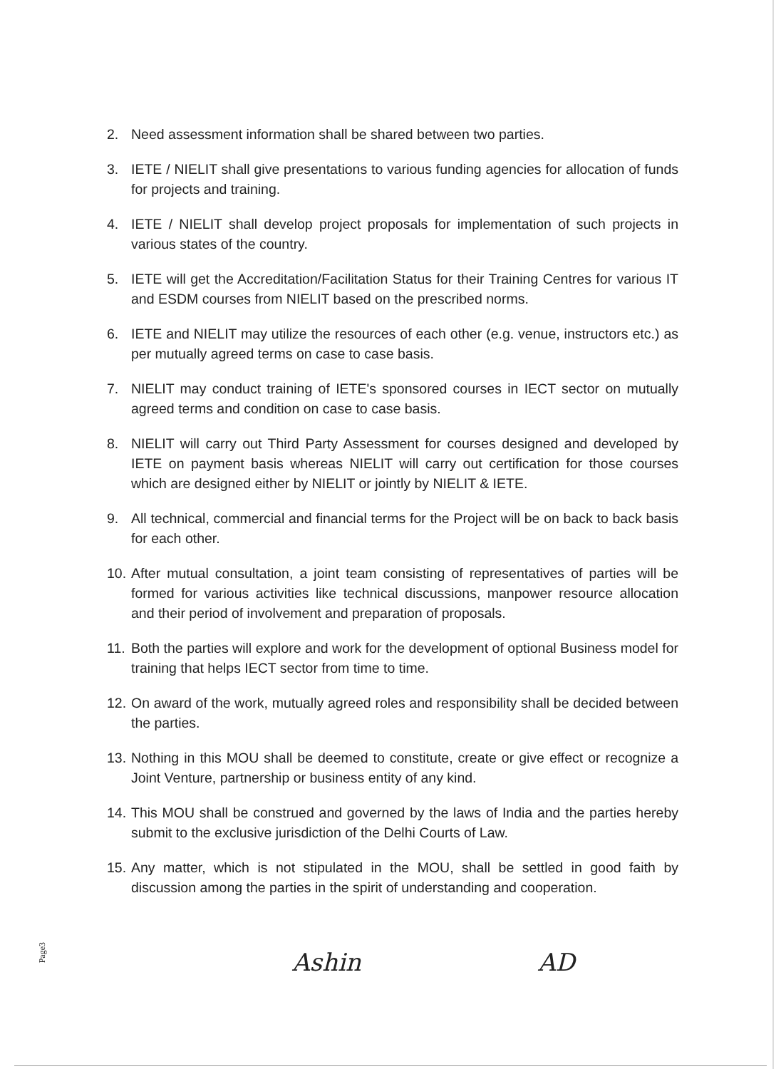2. Need assessment information shall be shared between two parties.
3. IETE / NIELIT shall give presentations to various funding agencies for allocation of funds for projects and training.
4. IETE / NIELIT shall develop project proposals for implementation of such projects in various states of the country.
5. IETE will get the Accreditation/Facilitation Status for their Training Centres for various IT and ESDM courses from NIELIT based on the prescribed norms.
6. IETE and NIELIT may utilize the resources of each other (e.g. venue, instructors etc.) as per mutually agreed terms on case to case basis.
7. NIELIT may conduct training of IETE's sponsored courses in IECT sector on mutually agreed terms and condition on case to case basis.
8. NIELIT will carry out Third Party Assessment for courses designed and developed by IETE on payment basis whereas NIELIT will carry out certification for those courses which are designed either by NIELIT or jointly by NIELIT & IETE.
9. All technical, commercial and financial terms for the Project will be on back to back basis for each other.
10. After mutual consultation, a joint team consisting of representatives of parties will be formed for various activities like technical discussions, manpower resource allocation and their period of involvement and preparation of proposals.
11. Both the parties will explore and work for the development of optional Business model for training that helps IECT sector from time to time.
12. On award of the work, mutually agreed roles and responsibility shall be decided between the parties.
13. Nothing in this MOU shall be deemed to constitute, create or give effect or recognize a Joint Venture, partnership or business entity of any kind.
14. This MOU shall be construed and governed by the laws of India and the parties hereby submit to the exclusive jurisdiction of the Delhi Courts of Law.
15. Any matter, which is not stipulated in the MOU, shall be settled in good faith by discussion among the parties in the spirit of understanding and cooperation.
Page3
Ashin AD